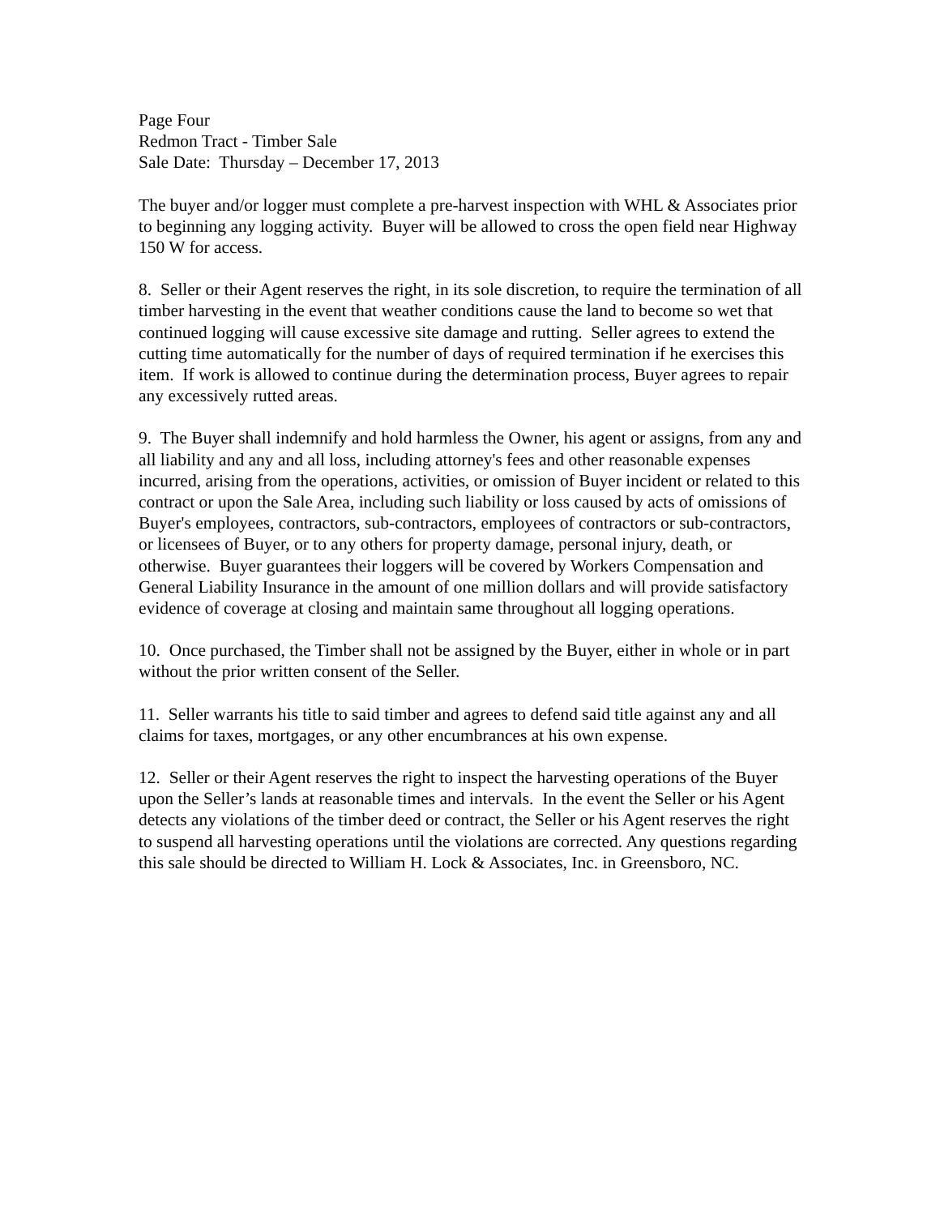Page Four
Redmon Tract - Timber Sale
Sale Date: Thursday – December 17, 2013
The buyer and/or logger must complete a pre-harvest inspection with WHL & Associates prior to beginning any logging activity. Buyer will be allowed to cross the open field near Highway 150 W for access.
8. Seller or their Agent reserves the right, in its sole discretion, to require the termination of all timber harvesting in the event that weather conditions cause the land to become so wet that continued logging will cause excessive site damage and rutting. Seller agrees to extend the cutting time automatically for the number of days of required termination if he exercises this item. If work is allowed to continue during the determination process, Buyer agrees to repair any excessively rutted areas.
9. The Buyer shall indemnify and hold harmless the Owner, his agent or assigns, from any and all liability and any and all loss, including attorney's fees and other reasonable expenses incurred, arising from the operations, activities, or omission of Buyer incident or related to this contract or upon the Sale Area, including such liability or loss caused by acts of omissions of Buyer's employees, contractors, sub-contractors, employees of contractors or sub-contractors, or licensees of Buyer, or to any others for property damage, personal injury, death, or otherwise. Buyer guarantees their loggers will be covered by Workers Compensation and General Liability Insurance in the amount of one million dollars and will provide satisfactory evidence of coverage at closing and maintain same throughout all logging operations.
10. Once purchased, the Timber shall not be assigned by the Buyer, either in whole or in part without the prior written consent of the Seller.
11. Seller warrants his title to said timber and agrees to defend said title against any and all claims for taxes, mortgages, or any other encumbrances at his own expense.
12. Seller or their Agent reserves the right to inspect the harvesting operations of the Buyer upon the Seller’s lands at reasonable times and intervals. In the event the Seller or his Agent detects any violations of the timber deed or contract, the Seller or his Agent reserves the right to suspend all harvesting operations until the violations are corrected. Any questions regarding this sale should be directed to William H. Lock & Associates, Inc. in Greensboro, NC.